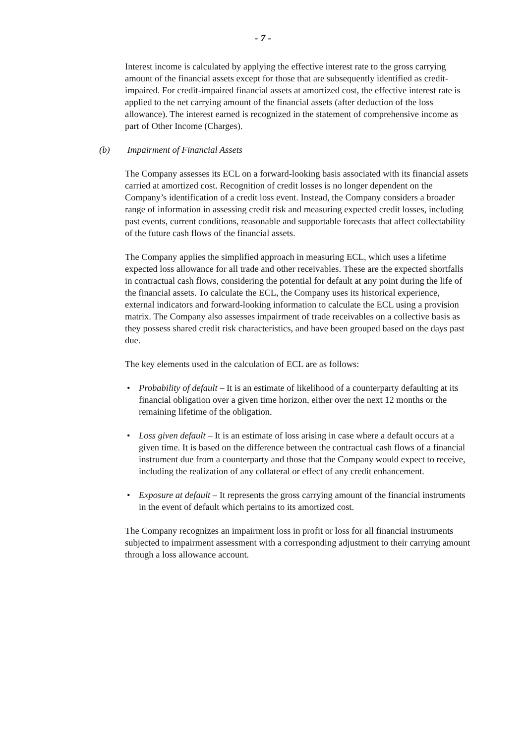- 7 -
Interest income is calculated by applying the effective interest rate to the gross carrying amount of the financial assets except for those that are subsequently identified as credit-impaired. For credit-impaired financial assets at amortized cost, the effective interest rate is applied to the net carrying amount of the financial assets (after deduction of the loss allowance). The interest earned is recognized in the statement of comprehensive income as part of Other Income (Charges).
(b) Impairment of Financial Assets
The Company assesses its ECL on a forward-looking basis associated with its financial assets carried at amortized cost. Recognition of credit losses is no longer dependent on the Company’s identification of a credit loss event. Instead, the Company considers a broader range of information in assessing credit risk and measuring expected credit losses, including past events, current conditions, reasonable and supportable forecasts that affect collectability of the future cash flows of the financial assets.
The Company applies the simplified approach in measuring ECL, which uses a lifetime expected loss allowance for all trade and other receivables. These are the expected shortfalls in contractual cash flows, considering the potential for default at any point during the life of the financial assets. To calculate the ECL, the Company uses its historical experience, external indicators and forward-looking information to calculate the ECL using a provision matrix. The Company also assesses impairment of trade receivables on a collective basis as they possess shared credit risk characteristics, and have been grouped based on the days past due.
The key elements used in the calculation of ECL are as follows:
• Probability of default – It is an estimate of likelihood of a counterparty defaulting at its financial obligation over a given time horizon, either over the next 12 months or the remaining lifetime of the obligation.
• Loss given default – It is an estimate of loss arising in case where a default occurs at a given time. It is based on the difference between the contractual cash flows of a financial instrument due from a counterparty and those that the Company would expect to receive, including the realization of any collateral or effect of any credit enhancement.
• Exposure at default – It represents the gross carrying amount of the financial instruments in the event of default which pertains to its amortized cost.
The Company recognizes an impairment loss in profit or loss for all financial instruments subjected to impairment assessment with a corresponding adjustment to their carrying amount through a loss allowance account.